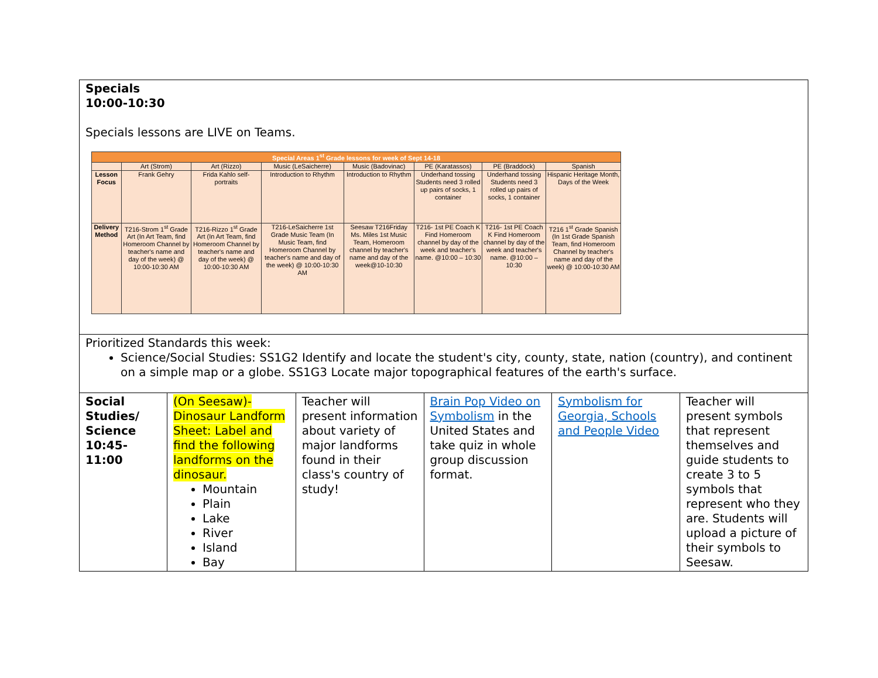| Specials 10:00-10:30 Specials lessons are LIVE on Teams. / Special Areas 1<sup>st</sup> Grade lessons for week of Sept 14-18 / / / / / / / / / --- / --- / --- / --- / --- / --- / --- / --- / / / Art (Strom) / Art (Rizzo) / Music (LeSaicherre) / Music (Badovinac) / PE (Karatassos) / PE (Braddock) / Spanish / / Lesson Focus / Frank Gehry / Frida Kahlo self-portraits / Introduction to Rhythm / Introduction to Rhythm / Underhand tossing Students need 3 rolled up pairs of socks, 1 container / Underhand tossing Students need 3 rolled up pairs of socks, 1 container / Hispanic Heritage Month, Days of the Week / / Delivery Method / T216-Strom 1<sup>st</sup> Grade Art (In Art Team, find Homeroom Channel by teacher's name and day of the week) @ 10:00-10:30 AM / T216-Rizzo 1<sup>st</sup> Grade Art (In Art Team, find Homeroom Channel by teacher's name and day of the week) @ 10:00-10:30 AM / T216-LeSaicherre 1st Grade Music Team (In Music Team, find Homeroom Channel by teacher's name and day of the week) @ 10:00-10:30 AM / Seesaw T216Friday Ms. Miles 1st Music Team, Homeroom channel by teacher's name and day of the week@10-10:30 / T216- 1st PE Coach K Find Homeroom channel by day of the week and teacher's name. @10:00 – 10:30 / T216- 1st PE Coach K Find Homeroom channel by day of the week and teacher's name. @10:00 – 10:30 / T216 1<sup>st</sup> Grade Spanish (In 1st Grade Spanish Team, find Homeroom Channel by teacher's name and day of the week) @ 10:00-10:30 AM / | | | | | |
| Prioritized Standards this week: Science/Social Studies: SS1G2 Identify and locate the student's city, county, state, nation (country), and continent on a simple map or a globe. SS1G3 Locate major topographical features of the earth's surface. | | | | | |
| Social Studies/ Science 10:45-11:00 | (On Seesaw)- Dinosaur Landform Sheet: Label and find the following landforms on the dinosaur. Mountain Plain Lake River Island Bay | Teacher will present information about variety of major landforms found in their class's country of study! | Brain Pop Video on Symbolism in the United States and take quiz in whole group discussion format. | Symbolism for Georgia, Schools and People Video | Teacher will present symbols that represent themselves and guide students to create 3 to 5 symbols that represent who they are. Students will upload a picture of their symbols to Seesaw. |